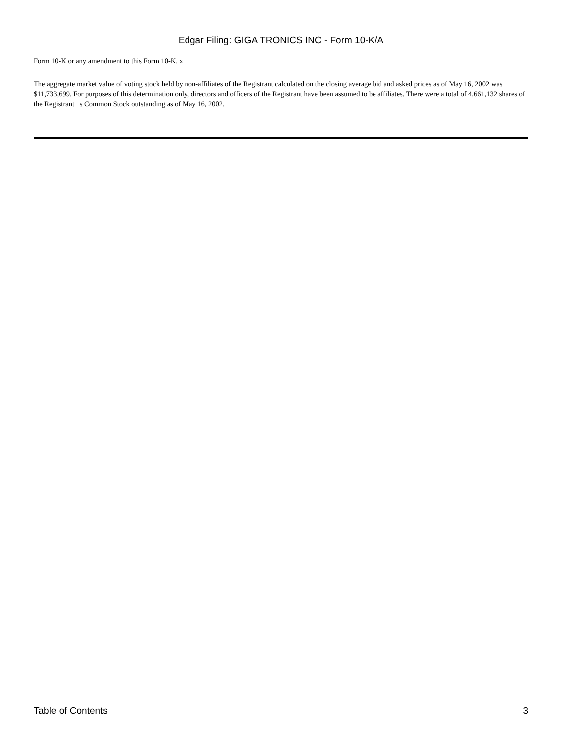Edgar Filing: GIGA TRONICS INC - Form 10-K/A
Form 10-K or any amendment to this Form 10-K. x
The aggregate market value of voting stock held by non-affiliates of the Registrant calculated on the closing average bid and asked prices as of May 16, 2002 was $11,733,699. For purposes of this determination only, directors and officers of the Registrant have been assumed to be affiliates. There were a total of 4,661,132 shares of the Registrant s Common Stock outstanding as of May 16, 2002.
Table of Contents 3